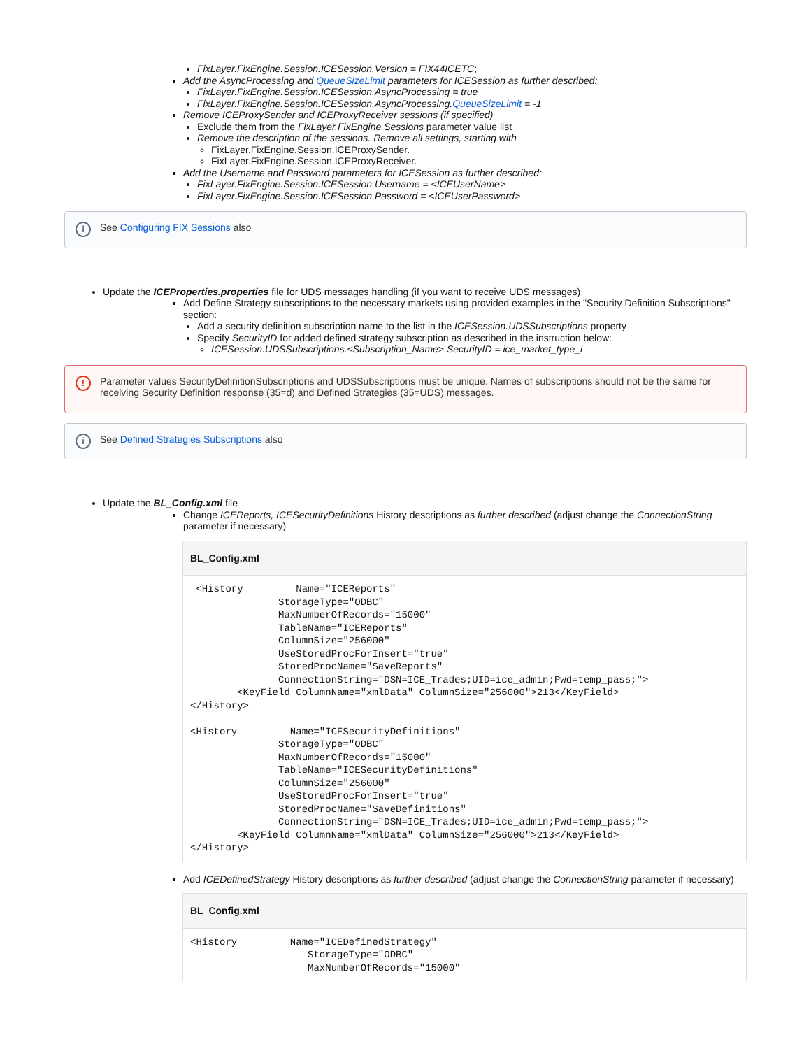FixLayer.FixEngine.Session.ICESession.Version = FIX44ICETC;
Add the AsyncProcessing and QueueSizeLimit parameters for ICESession as further described:
FixLayer.FixEngine.Session.ICESession.AsyncProcessing = true
FixLayer.FixEngine.Session.ICESession.AsyncProcessing.QueueSizeLimit = -1
Remove ICEProxySender and ICEProxyReceiver sessions (if specified)
Exclude them from the FixLayer.FixEngine.Sessions parameter value list
Remove the description of the sessions. Remove all settings, starting with
FixLayer.FixEngine.Session.ICEProxySender.
FixLayer.FixEngine.Session.ICEProxyReceiver.
Add the Username and Password parameters for ICESession as further described:
FixLayer.FixEngine.Session.ICESession.Username = <ICEUserName>
FixLayer.FixEngine.Session.ICESession.Password = <ICEUserPassword>
i See Configuring FIX Sessions also
Update the ICEProperties.properties file for UDS messages handling (if you want to receive UDS messages)
Add Define Strategy subscriptions to the necessary markets using provided examples in the "Security Definition Subscriptions" section:
Add a security definition subscription name to the list in the ICESession.UDSSubscriptions property
Specify SecurityID for added defined strategy subscription as described in the instruction below:
ICESession.UDSSubscriptions.<Subscription_Name>.SecurityID = ice_market_type_i
! Parameter values SecurityDefinitionSubscriptions and UDSSubscriptions must be unique. Names of subscriptions should not be the same for receiving Security Definition response (35=d) and Defined Strategies (35=UDS) messages.
i See Defined Strategies Subscriptions also
Update the BL_Config.xml file
Change ICEReports, ICESecurityDefinitions History descriptions as further described (adjust change the ConnectionString parameter if necessary)
BL_Config.xml
 <History         Name="ICEReports"
               StorageType="ODBC"
               MaxNumberOfRecords="15000"
               TableName="ICEReports"
               ColumnSize="256000"
               UseStoredProcForInsert="true"
               StoredProcName="SaveReports"
               ConnectionString="DSN=ICE_Trades;UID=ice_admin;Pwd=temp_pass;">
        <KeyField ColumnName="xmlData" ColumnSize="256000">213</KeyField>
</History>

<History         Name="ICESecurityDefinitions"
               StorageType="ODBC"
               MaxNumberOfRecords="15000"
               TableName="ICESecurityDefinitions"
               ColumnSize="256000"
               UseStoredProcForInsert="true"
               StoredProcName="SaveDefinitions"
               ConnectionString="DSN=ICE_Trades;UID=ice_admin;Pwd=temp_pass;">
        <KeyField ColumnName="xmlData" ColumnSize="256000">213</KeyField>
</History>
Add ICEDefinedStrategy History descriptions as further described (adjust change the ConnectionString parameter if necessary)
BL_Config.xml
<History         Name="ICEDefinedStrategy"
                    StorageType="ODBC"
                    MaxNumberOfRecords="15000"